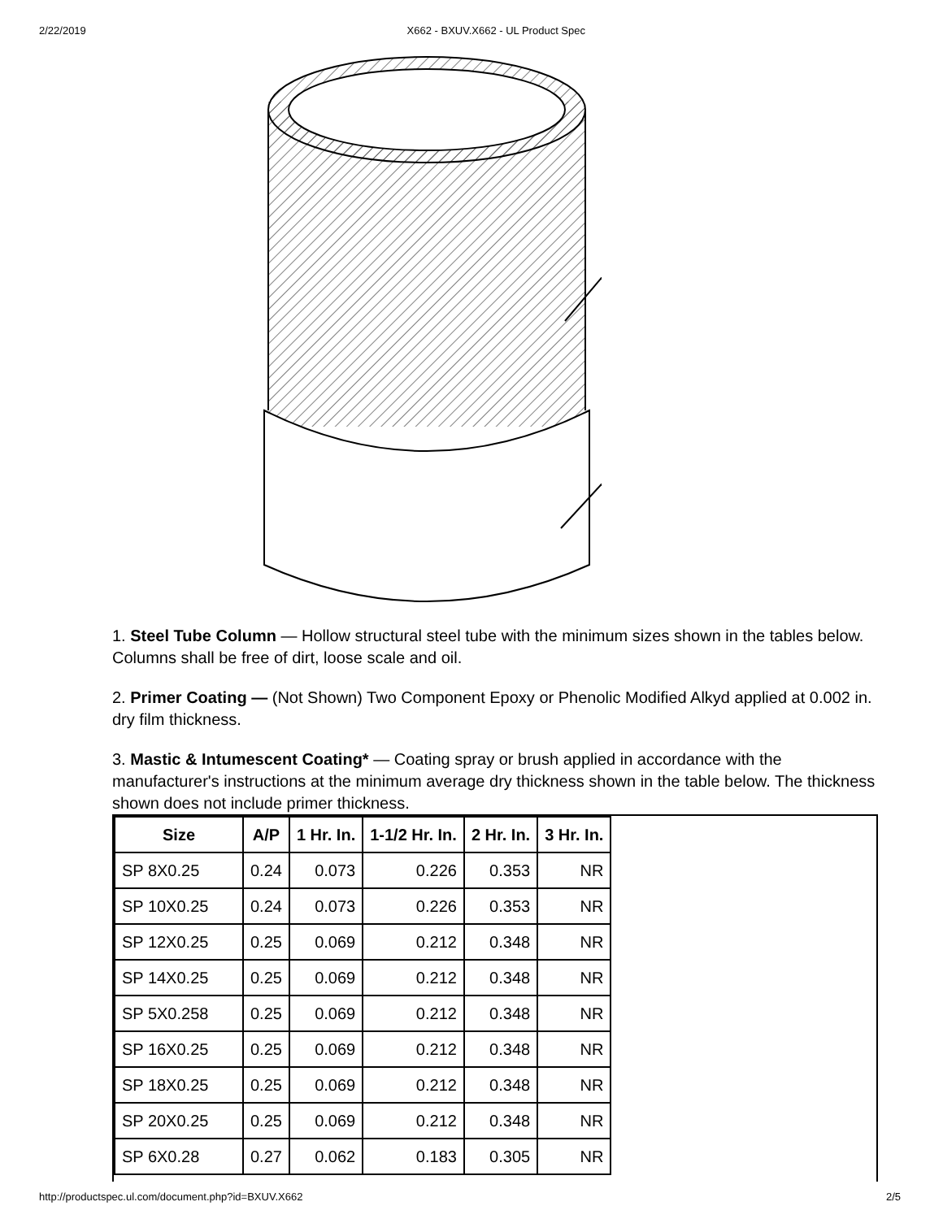2/22/2019 X662 - BXUV.X662 - UL Product Spec
1. Steel Tube Column — Hollow structural steel tube with the minimum sizes shown in the tables below. Columns shall be free of dirt, loose scale and oil.
2. Primer Coating — (Not Shown) Two Component Epoxy or Phenolic Modified Alkyd applied at 0.002 in. dry film thickness.
3. Mastic & Intumescent Coating* — Coating spray or brush applied in accordance with the manufacturer's instructions at the minimum average dry thickness shown in the table below. The thickness shown does not include primer thickness.
| Size | A/P | 1 Hr. In. | 1-1/2 Hr. In. | 2 Hr. In. | 3 Hr. In. |
| --- | --- | --- | --- | --- | --- |
| SP 8X0.25 | 0.24 | 0.073 | 0.226 | 0.353 | NR |
| SP 10X0.25 | 0.24 | 0.073 | 0.226 | 0.353 | NR |
| SP 12X0.25 | 0.25 | 0.069 | 0.212 | 0.348 | NR |
| SP 14X0.25 | 0.25 | 0.069 | 0.212 | 0.348 | NR |
| SP 5X0.258 | 0.25 | 0.069 | 0.212 | 0.348 | NR |
| SP 16X0.25 | 0.25 | 0.069 | 0.212 | 0.348 | NR |
| SP 18X0.25 | 0.25 | 0.069 | 0.212 | 0.348 | NR |
| SP 20X0.25 | 0.25 | 0.069 | 0.212 | 0.348 | NR |
| SP 6X0.28 | 0.27 | 0.062 | 0.183 | 0.305 | NR |
http://productspec.ul.com/document.php?id=BXUV.X662 2/5